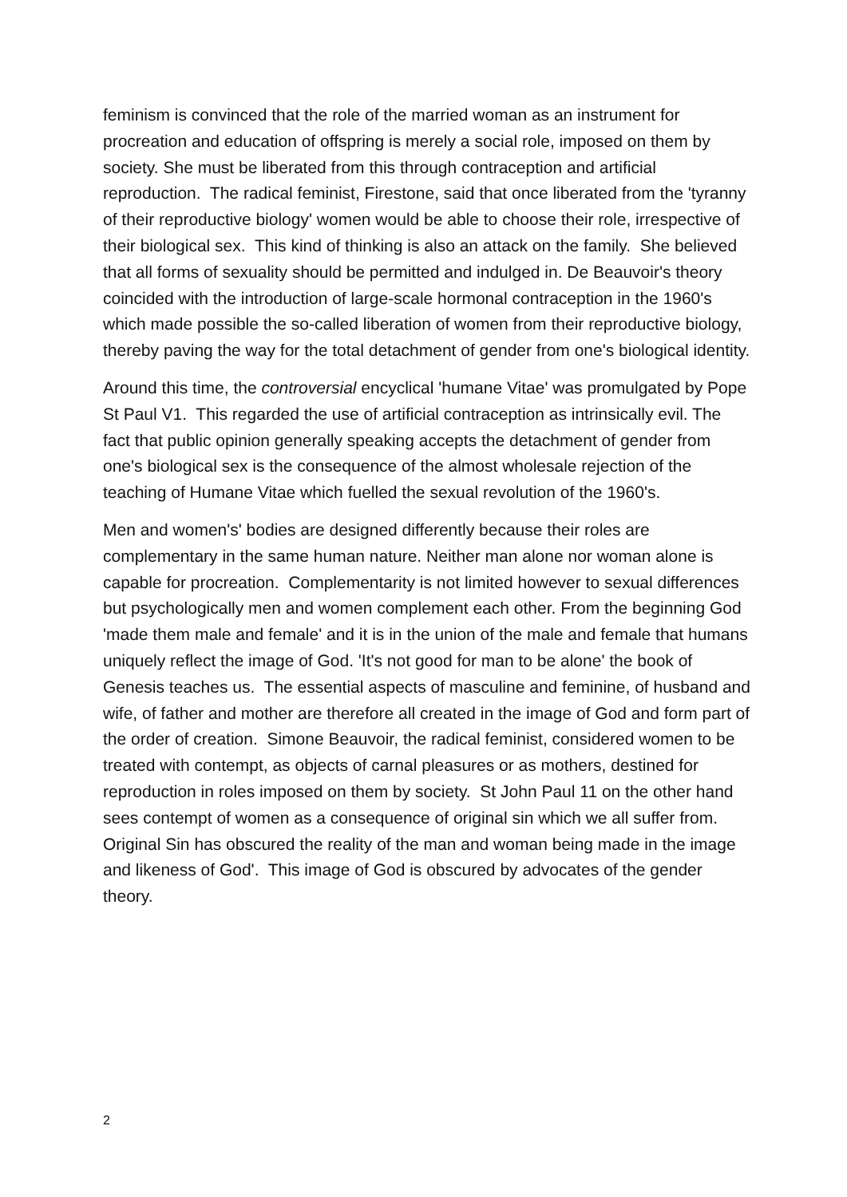feminism is convinced that the role of the married woman as an instrument for procreation and education of offspring is merely a social role, imposed on them by society. She must be liberated from this through contraception and artificial reproduction. The radical feminist, Firestone, said that once liberated from the 'tyranny of their reproductive biology' women would be able to choose their role, irrespective of their biological sex. This kind of thinking is also an attack on the family. She believed that all forms of sexuality should be permitted and indulged in. De Beauvoir's theory coincided with the introduction of large-scale hormonal contraception in the 1960's which made possible the so-called liberation of women from their reproductive biology, thereby paving the way for the total detachment of gender from one's biological identity.
Around this time, the controversial encyclical 'humane Vitae' was promulgated by Pope St Paul V1. This regarded the use of artificial contraception as intrinsically evil. The fact that public opinion generally speaking accepts the detachment of gender from one's biological sex is the consequence of the almost wholesale rejection of the teaching of Humane Vitae which fuelled the sexual revolution of the 1960's.
Men and women's' bodies are designed differently because their roles are complementary in the same human nature. Neither man alone nor woman alone is capable for procreation. Complementarity is not limited however to sexual differences but psychologically men and women complement each other. From the beginning God 'made them male and female' and it is in the union of the male and female that humans uniquely reflect the image of God. 'It's not good for man to be alone' the book of Genesis teaches us. The essential aspects of masculine and feminine, of husband and wife, of father and mother are therefore all created in the image of God and form part of the order of creation. Simone Beauvoir, the radical feminist, considered women to be treated with contempt, as objects of carnal pleasures or as mothers, destined for reproduction in roles imposed on them by society. St John Paul 11 on the other hand sees contempt of women as a consequence of original sin which we all suffer from. Original Sin has obscured the reality of the man and woman being made in the image and likeness of God'. This image of God is obscured by advocates of the gender theory.
2